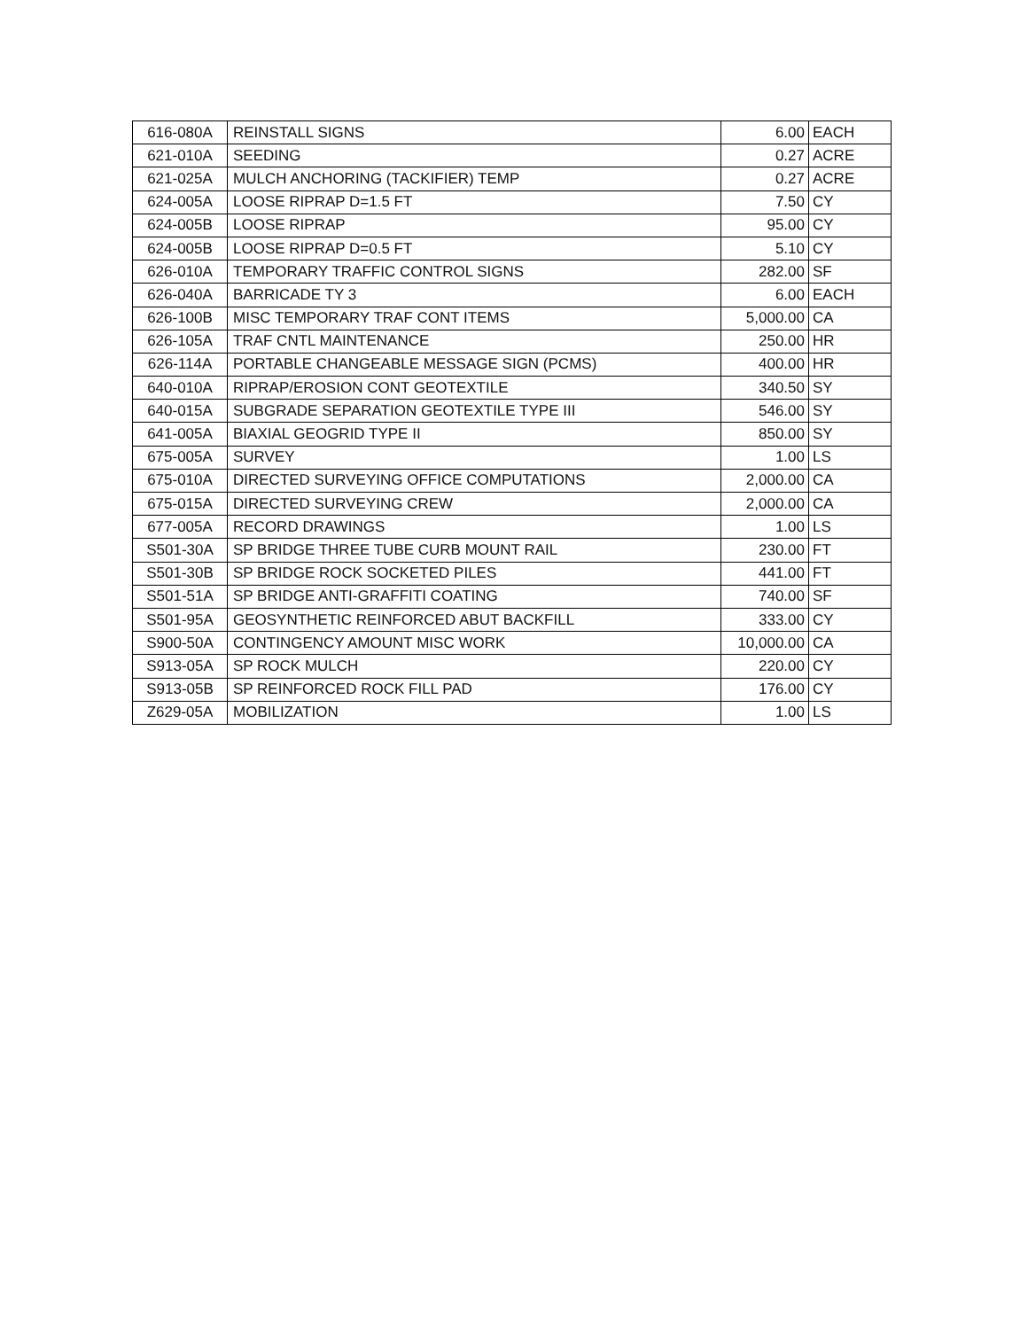| 616-080A | REINSTALL SIGNS | 6.00 | EACH |
| 621-010A | SEEDING | 0.27 | ACRE |
| 621-025A | MULCH ANCHORING (TACKIFIER) TEMP | 0.27 | ACRE |
| 624-005A | LOOSE RIPRAP D=1.5 FT | 7.50 | CY |
| 624-005B | LOOSE RIPRAP | 95.00 | CY |
| 624-005B | LOOSE RIPRAP D=0.5 FT | 5.10 | CY |
| 626-010A | TEMPORARY TRAFFIC CONTROL SIGNS | 282.00 | SF |
| 626-040A | BARRICADE TY 3 | 6.00 | EACH |
| 626-100B | MISC TEMPORARY TRAF CONT ITEMS | 5,000.00 | CA |
| 626-105A | TRAF CNTL MAINTENANCE | 250.00 | HR |
| 626-114A | PORTABLE CHANGEABLE MESSAGE SIGN (PCMS) | 400.00 | HR |
| 640-010A | RIPRAP/EROSION CONT GEOTEXTILE | 340.50 | SY |
| 640-015A | SUBGRADE SEPARATION GEOTEXTILE TYPE III | 546.00 | SY |
| 641-005A | BIAXIAL GEOGRID TYPE II | 850.00 | SY |
| 675-005A | SURVEY | 1.00 | LS |
| 675-010A | DIRECTED SURVEYING OFFICE COMPUTATIONS | 2,000.00 | CA |
| 675-015A | DIRECTED SURVEYING CREW | 2,000.00 | CA |
| 677-005A | RECORD DRAWINGS | 1.00 | LS |
| S501-30A | SP BRIDGE THREE TUBE CURB MOUNT RAIL | 230.00 | FT |
| S501-30B | SP BRIDGE ROCK SOCKETED PILES | 441.00 | FT |
| S501-51A | SP BRIDGE ANTI-GRAFFITI COATING | 740.00 | SF |
| S501-95A | GEOSYNTHETIC REINFORCED ABUT BACKFILL | 333.00 | CY |
| S900-50A | CONTINGENCY AMOUNT MISC WORK | 10,000.00 | CA |
| S913-05A | SP ROCK MULCH | 220.00 | CY |
| S913-05B | SP REINFORCED ROCK FILL PAD | 176.00 | CY |
| Z629-05A | MOBILIZATION | 1.00 | LS |